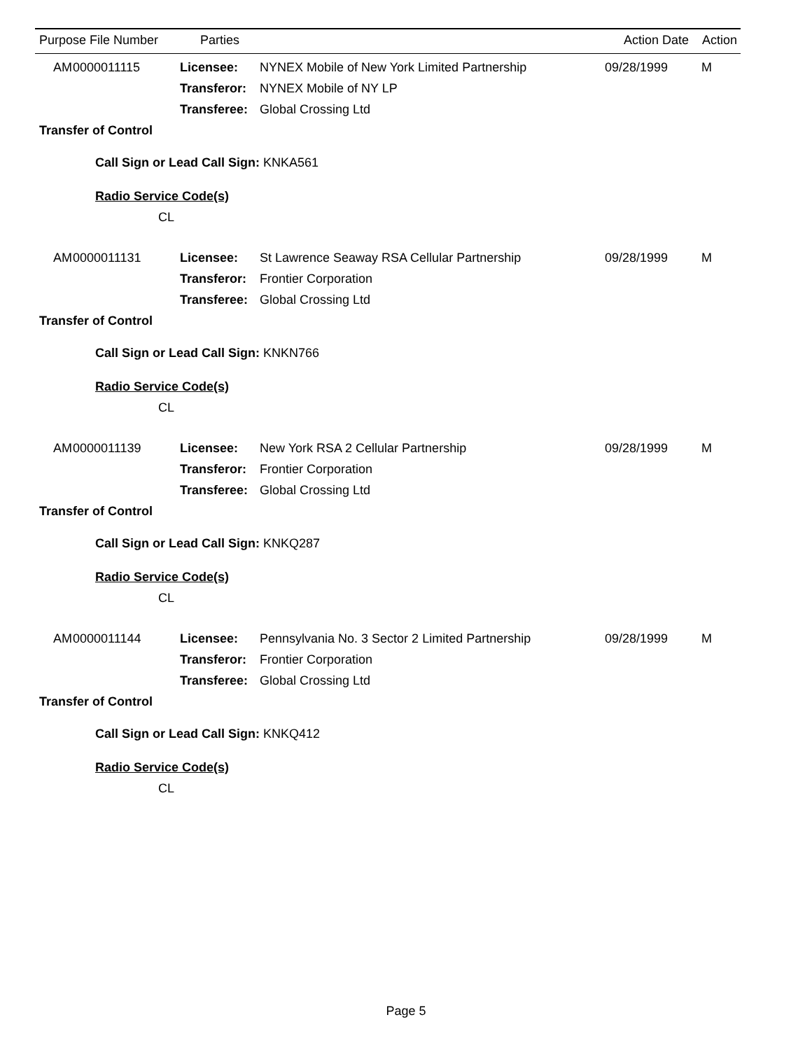| Purpose | File Number | Parties | | Action Date | Action |
| --- | --- | --- | --- | --- | --- |
| AM | 0000011115 | Licensee: | NYNEX Mobile of New York Limited Partnership | 09/28/1999 | M |
| | | Transferor: | NYNEX Mobile of NY LP | | |
| | | Transferee: | Global Crossing Ltd | | |
| Transfer of Control | | | | | |
| Call Sign or Lead Call Sign: KNKA561 | | | | | |
| Radio Service Code(s) | | | | | |
| CL | | | | | |
| AM | 0000011131 | Licensee: | St Lawrence Seaway RSA Cellular Partnership | 09/28/1999 | M |
| | | Transferor: | Frontier Corporation | | |
| | | Transferee: | Global Crossing Ltd | | |
| Transfer of Control | | | | | |
| Call Sign or Lead Call Sign: KNKN766 | | | | | |
| Radio Service Code(s) | | | | | |
| CL | | | | | |
| AM | 0000011139 | Licensee: | New York RSA 2 Cellular Partnership | 09/28/1999 | M |
| | | Transferor: | Frontier Corporation | | |
| | | Transferee: | Global Crossing Ltd | | |
| Transfer of Control | | | | | |
| Call Sign or Lead Call Sign: KNKQ287 | | | | | |
| Radio Service Code(s) | | | | | |
| CL | | | | | |
| AM | 0000011144 | Licensee: | Pennsylvania No. 3 Sector 2 Limited Partnership | 09/28/1999 | M |
| | | Transferor: | Frontier Corporation | | |
| | | Transferee: | Global Crossing Ltd | | |
| Transfer of Control | | | | | |
| Call Sign or Lead Call Sign: KNKQ412 | | | | | |
| Radio Service Code(s) | | | | | |
| CL | | | | | |
Page 5